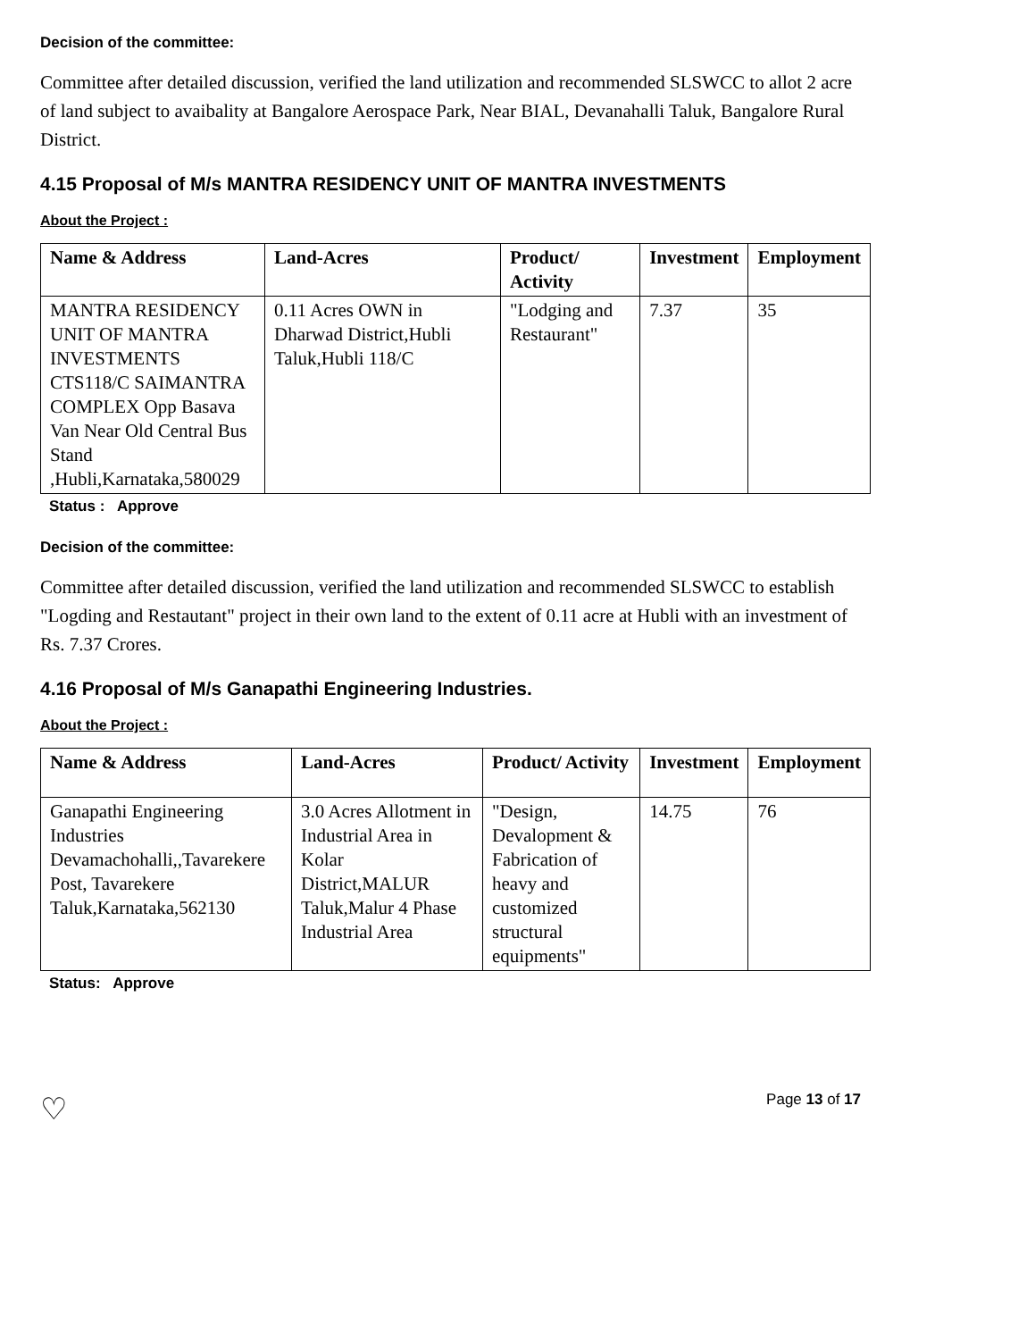Decision of the committee:
Committee after detailed discussion, verified the land utilization and recommended SLSWCC to allot 2 acre of land subject to avaibality at Bangalore Aerospace Park, Near BIAL, Devanahalli Taluk, Bangalore Rural District.
4.15 Proposal of M/s MANTRA RESIDENCY UNIT OF MANTRA INVESTMENTS
About the Project :
| Name & Address | Land-Acres | Product/ Activity | Investment | Employment |
| --- | --- | --- | --- | --- |
| MANTRA RESIDENCY UNIT OF MANTRA INVESTMENTS CTS118/C SAIMANTRA COMPLEX Opp Basava Van Near Old Central Bus Stand ,Hubli,Karnataka,580029 | 0.11 Acres OWN in Dharwad District,Hubli Taluk,Hubli 118/C | "Lodging and Restaurant" | 7.37 | 35 |
Status : Approve
Decision of the committee:
Committee after detailed discussion, verified the land utilization and recommended SLSWCC to establish "Logding and Restautant" project in their own land to the extent of 0.11 acre at Hubli with an investment of Rs. 7.37 Crores.
4.16 Proposal of M/s Ganapathi Engineering Industries.
About the Project :
| Name & Address | Land-Acres | Product/ Activity | Investment | Employment |
| --- | --- | --- | --- | --- |
| Ganapathi Engineering Industries Devamachohalli,,Tavarekere Post, Tavarekere Taluk,Karnataka,562130 | 3.0 Acres Allotment in Industrial Area in Kolar District,MALUR Taluk,Malur 4 Phase Industrial Area | "Design, Devalopment & Fabrication of heavy and customized structural equipments" | 14.75 | 76 |
Status: Approve
♡ Page 13 of 17